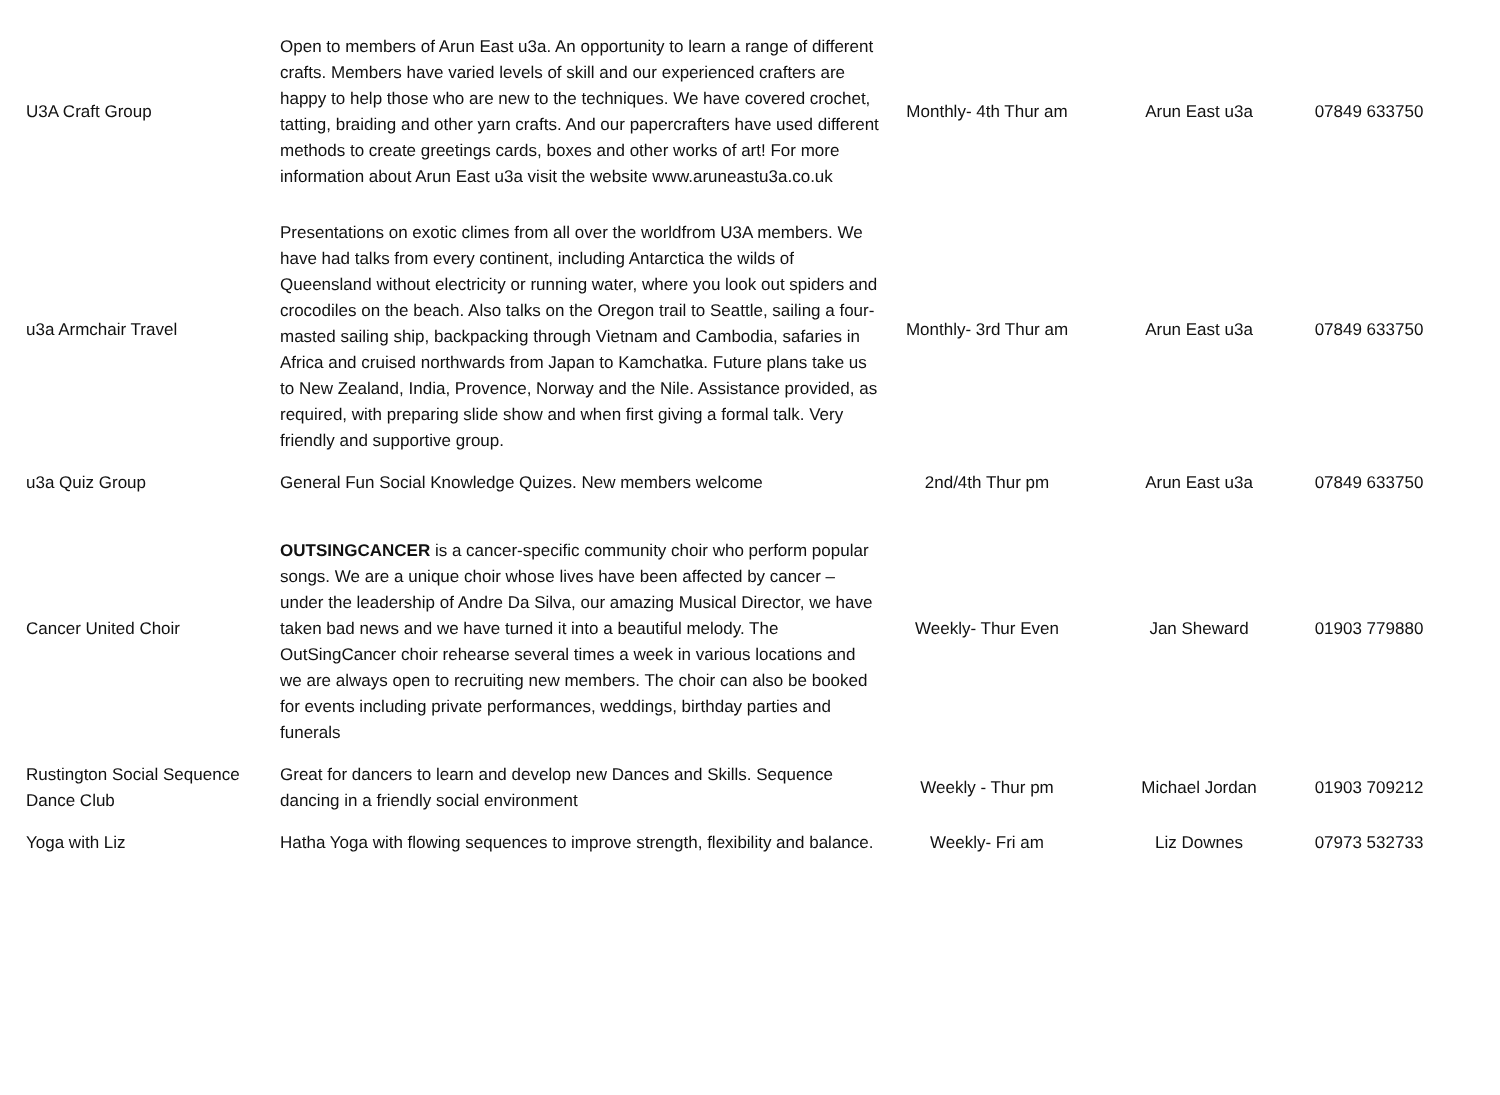| U3A Craft Group | Open to members of Arun East u3a. An opportunity to learn a range of different crafts. Members have varied levels of skill and our experienced crafters are happy to help those who are new to the techniques. We have covered crochet, tatting, braiding and other yarn crafts. And our papercrafters have used different methods to create greetings cards, boxes and other works of art! For more information about Arun East u3a visit the website www.aruneastu3a.co.uk | Monthly- 4th Thur am | Arun East u3a | 07849 633750 |
| u3a Armchair Travel | Presentations on exotic climes from all over the worldfrom U3A members. We have had talks from every continent, including Antarctica the wilds of Queensland without electricity or running water, where you look out spiders and crocodiles on the beach. Also talks on the Oregon trail to Seattle, sailing a four-masted sailing ship, backpacking through Vietnam and Cambodia, safaries in Africa and cruised northwards from Japan to Kamchatka. Future plans take us to New Zealand, India, Provence, Norway and the Nile. Assistance provided, as required, with preparing slide show and when first giving a formal talk. Very friendly and supportive group. | Monthly- 3rd Thur am | Arun East u3a | 07849 633750 |
| u3a Quiz Group | General Fun Social Knowledge Quizes. New members welcome | 2nd/4th Thur pm | Arun East u3a | 07849 633750 |
| Cancer United Choir | OUTSINGCANCER is a cancer-specific community choir who perform popular songs. We are a unique choir whose lives have been affected by cancer – under the leadership of Andre Da Silva, our amazing Musical Director, we have taken bad news and we have turned it into a beautiful melody. The OutSingCancer choir rehearse several times a week in various locations and we are always open to recruiting new members. The choir can also be booked for events including private performances, weddings, birthday parties and funerals | Weekly- Thur Even | Jan Sheward | 01903 779880 |
| Rustington Social Sequence Dance Club | Great for dancers to learn and develop new Dances and Skills. Sequence dancing in a friendly social environment | Weekly - Thur pm | Michael Jordan | 01903 709212 |
| Yoga with Liz | Hatha Yoga with flowing sequences to improve strength, flexibility and balance. | Weekly- Fri am | Liz Downes | 07973 532733 |